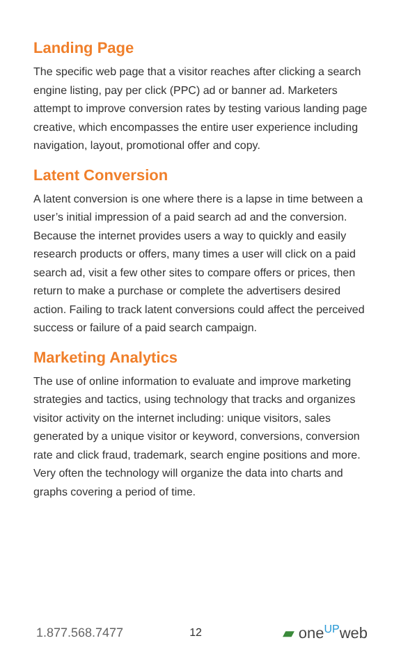Landing Page
The specific web page that a visitor reaches after clicking a search engine listing, pay per click (PPC) ad or banner ad. Marketers attempt to improve conversion rates by testing various landing page creative, which encompasses the entire user experience including navigation, layout, promotional offer and copy.
Latent Conversion
A latent conversion is one where there is a lapse in time between a user’s initial impression of a paid search ad and the conversion. Because the internet provides users a way to quickly and easily research products or offers, many times a user will click on a paid search ad, visit a few other sites to compare offers or prices, then return to make a purchase or complete the advertisers desired action. Failing to track latent conversions could affect the perceived success or failure of a paid search campaign.
Marketing Analytics
The use of online information to evaluate and improve marketing strategies and tactics, using technology that tracks and organizes visitor activity on the internet including: unique visitors, sales generated by a unique visitor or keyword, conversions, conversion rate and click fraud, trademark, search engine positions and more. Very often the technology will organize the data into charts and graphs covering a period of time.
1.877.568.7477 12 ▰ one<sup>UP</sup>web